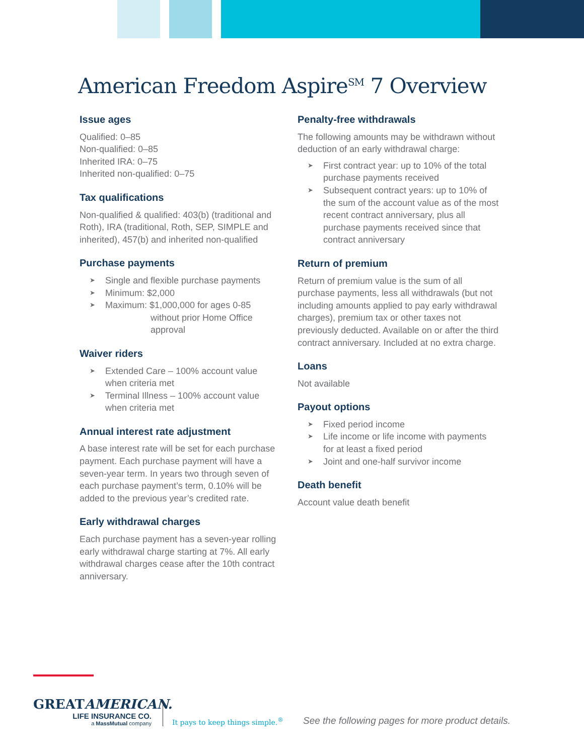American Freedom Aspire<sup>SM</sup> 7 Overview
Issue ages
Qualified: 0–85
Non-qualified: 0–85
Inherited IRA: 0–75
Inherited non-qualified: 0–75
Tax qualifications
Non-qualified & qualified: 403(b) (traditional and Roth), IRA (traditional, Roth, SEP, SIMPLE and inherited), 457(b) and inherited non-qualified
Purchase payments
➤ Single and flexible purchase payments
➤ Minimum: $2,000
➤ Maximum: $1,000,000 for ages 0-85
without prior Home Office
approval
Waiver riders
➤ Extended Care – 100% account value when criteria met
➤ Terminal Illness – 100% account value when criteria met
Annual interest rate adjustment
A base interest rate will be set for each purchase payment. Each purchase payment will have a seven-year term. In years two through seven of each purchase payment’s term, 0.10% will be added to the previous year’s credited rate.
Early withdrawal charges
Each purchase payment has a seven-year rolling early withdrawal charge starting at 7%. All early withdrawal charges cease after the 10th contract anniversary.
Penalty-free withdrawals
The following amounts may be withdrawn without deduction of an early withdrawal charge:
➤ First contract year: up to 10% of the total purchase payments received
➤ Subsequent contract years: up to 10% of the sum of the account value as of the most recent contract anniversary, plus all purchase payments received since that contract anniversary
Return of premium
Return of premium value is the sum of all purchase payments, less all withdrawals (but not including amounts applied to pay early withdrawal charges), premium tax or other taxes not previously deducted. Available on or after the third contract anniversary. Included at no extra charge.
Loans
Not available
Payout options
➤ Fixed period income
➤ Life income or life income with payments for at least a fixed period
➤ Joint and one-half survivor income
Death benefit
Account value death benefit
GREATAMERICAN.
LIFE INSURANCE CO.
a MassMutual company
It pays to keep things simple.<sup>®</sup>
See the following pages for more product details.